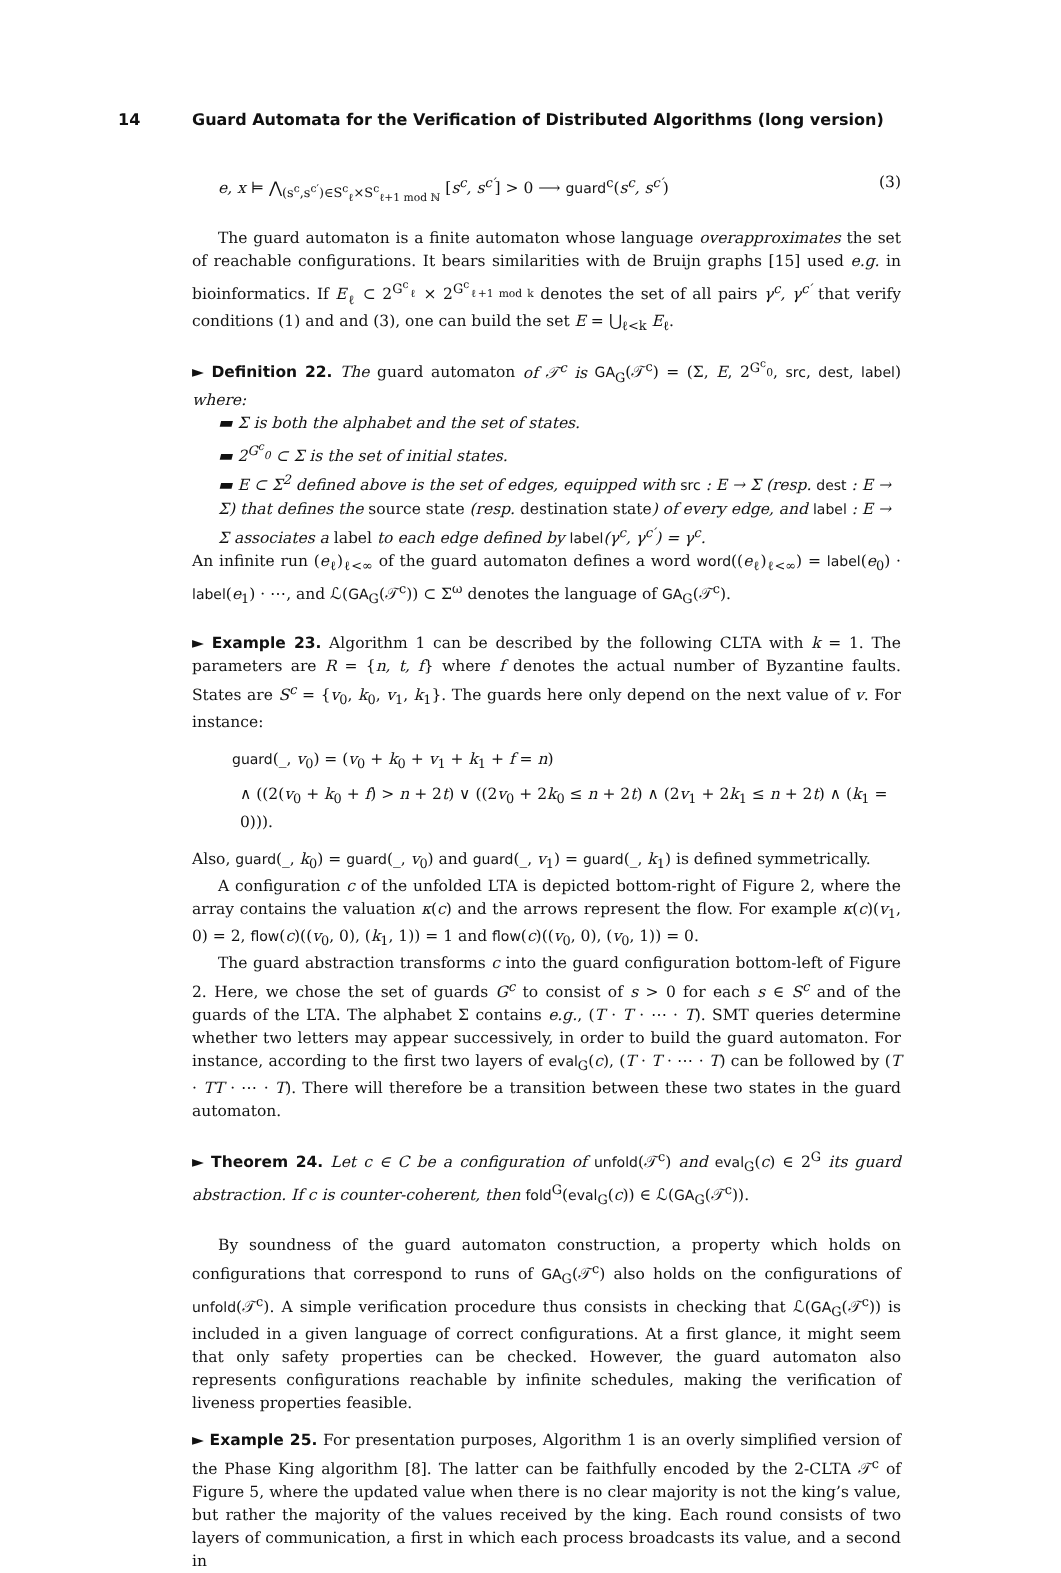14 Guard Automata for the Verification of Distributed Algorithms (long version)
e, x ⊨ ⋀<sub>(s<sup>c</sup>,s<sup>c′</sup>)∈S<sup>c</sup><sub>ℓ</sub>×S<sup>c</sup><sub>ℓ+1 mod ℕ</sub></sub> [s<sup>c</sup>, s<sup>c′</sup>] > 0 ⟶ guard<sup>c</sup>(s<sup>c</sup>, s<sup>c′</sup>)
(3)
The guard automaton is a finite automaton whose language overapproximates the set of reachable configurations. It bears similarities with de Bruijn graphs [15] used e.g. in bioinformatics. If E<sub>ℓ</sub> ⊂ 2<sup>G<sup>c</sup><sub>ℓ</sub></sup> × 2<sup>G<sup>c</sup><sub>ℓ+1 mod k</sub></sup> denotes the set of all pairs γ<sup>c</sup>, γ<sup>c′</sup> that verify conditions (1) and and (3), one can build the set E = ⋃<sub>ℓ<k</sub> E<sub>ℓ</sub>.
► Definition 22. The guard automaton of 𝒯<sup>c</sup> is GA<sub>G</sub>(𝒯<sup>c</sup>) = (Σ, E, 2<sup>G<sup>c</sup><sub>0</sub></sup>, src, dest, label) where:
▬ Σ is both the alphabet and the set of states.
▬ 2<sup>G<sup>c</sup><sub>0</sub></sup> ⊂ Σ is the set of initial states.
▬ E ⊂ Σ<sup>2</sup> defined above is the set of edges, equipped with src : E → Σ (resp. dest : E → Σ) that defines the source state (resp. destination state) of every edge, and label : E → Σ associates a label to each edge defined by label(γ<sup>c</sup>, γ<sup>c′</sup>) = γ<sup>c</sup>.
An infinite run (e<sub>ℓ</sub>)<sub>ℓ<∞</sub> of the guard automaton defines a word word((e<sub>ℓ</sub>)<sub>ℓ<∞</sub>) = label(e<sub>0</sub>) · label(e<sub>1</sub>) · ⋯, and ℒ(GA<sub>G</sub>(𝒯<sup>c</sup>)) ⊂ Σ<sup>ω</sup> denotes the language of GA<sub>G</sub>(𝒯<sup>c</sup>).
► Example 23. Algorithm 1 can be described by the following CLTA with k = 1. The parameters are R = {n, t, f} where f denotes the actual number of Byzantine faults. States are S<sup>c</sup> = {v<sub>0</sub>, k<sub>0</sub>, v<sub>1</sub>, k<sub>1</sub>}. The guards here only depend on the next value of v. For instance:
guard(_, v<sub>0</sub>) = (v<sub>0</sub> + k<sub>0</sub> + v<sub>1</sub> + k<sub>1</sub> + f = n)
∧ ((2(v<sub>0</sub> + k<sub>0</sub> + f) > n + 2t) ∨ ((2v<sub>0</sub> + 2k<sub>0</sub> ≤ n + 2t) ∧ (2v<sub>1</sub> + 2k<sub>1</sub> ≤ n + 2t) ∧ (k<sub>1</sub> = 0))).
Also, guard(_, k<sub>0</sub>) = guard(_, v<sub>0</sub>) and guard(_, v<sub>1</sub>) = guard(_, k<sub>1</sub>) is defined symmetrically.
A configuration c of the unfolded LTA is depicted bottom-right of Figure 2, where the array contains the valuation κ(c) and the arrows represent the flow. For example κ(c)(v<sub>1</sub>, 0) = 2, flow(c)((v<sub>0</sub>, 0), (k<sub>1</sub>, 1)) = 1 and flow(c)((v<sub>0</sub>, 0), (v<sub>0</sub>, 1)) = 0.
The guard abstraction transforms c into the guard configuration bottom-left of Figure 2. Here, we chose the set of guards G<sup>c</sup> to consist of s > 0 for each s ∈ S<sup>c</sup> and of the guards of the LTA. The alphabet Σ contains e.g., (T · T · ⋯ · T). SMT queries determine whether two letters may appear successively, in order to build the guard automaton. For instance, according to the first two layers of eval<sub>G</sub>(c), (T · T · ⋯ · T) can be followed by (T · TT · ⋯ · T). There will therefore be a transition between these two states in the guard automaton.
► Theorem 24. Let c ∈ C be a configuration of unfold(𝒯<sup>c</sup>) and eval<sub>G</sub>(c) ∈ 2<sup>G</sup> its guard abstraction. If c is counter-coherent, then fold<sup>G</sup>(eval<sub>G</sub>(c)) ∈ ℒ(GA<sub>G</sub>(𝒯<sup>c</sup>)).
By soundness of the guard automaton construction, a property which holds on configurations that correspond to runs of GA<sub>G</sub>(𝒯<sup>c</sup>) also holds on the configurations of unfold(𝒯<sup>c</sup>). A simple verification procedure thus consists in checking that ℒ(GA<sub>G</sub>(𝒯<sup>c</sup>)) is included in a given language of correct configurations. At a first glance, it might seem that only safety properties can be checked. However, the guard automaton also represents configurations reachable by infinite schedules, making the verification of liveness properties feasible.
► Example 25. For presentation purposes, Algorithm 1 is an overly simplified version of the Phase King algorithm [8]. The latter can be faithfully encoded by the 2-CLTA 𝒯<sup>c</sup> of Figure 5, where the updated value when there is no clear majority is not the king’s value, but rather the majority of the values received by the king. Each round consists of two layers of communication, a first in which each process broadcasts its value, and a second in